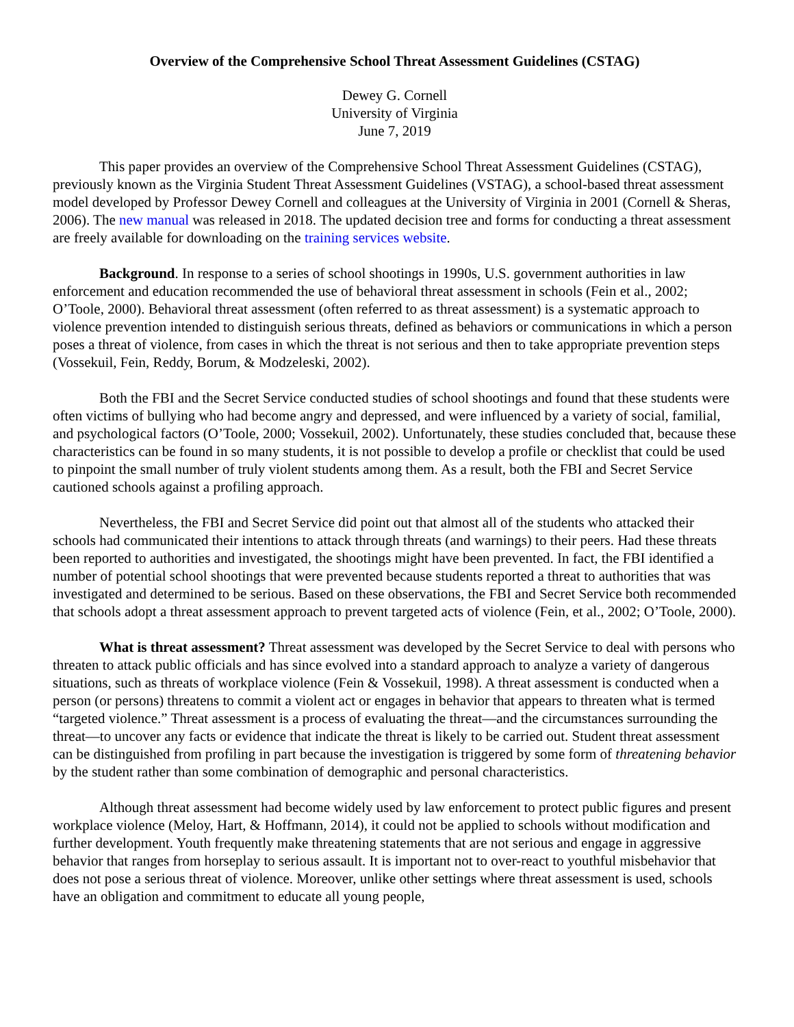Overview of the Comprehensive School Threat Assessment Guidelines (CSTAG)
Dewey G. Cornell
University of Virginia
June 7, 2019
This paper provides an overview of the Comprehensive School Threat Assessment Guidelines (CSTAG), previously known as the Virginia Student Threat Assessment Guidelines (VSTAG), a school-based threat assessment model developed by Professor Dewey Cornell and colleagues at the University of Virginia in 2001 (Cornell & Sheras, 2006). The new manual was released in 2018. The updated decision tree and forms for conducting a threat assessment are freely available for downloading on the training services website.
Background. In response to a series of school shootings in 1990s, U.S. government authorities in law enforcement and education recommended the use of behavioral threat assessment in schools (Fein et al., 2002; O’Toole, 2000). Behavioral threat assessment (often referred to as threat assessment) is a systematic approach to violence prevention intended to distinguish serious threats, defined as behaviors or communications in which a person poses a threat of violence, from cases in which the threat is not serious and then to take appropriate prevention steps (Vossekuil, Fein, Reddy, Borum, & Modzeleski, 2002).
Both the FBI and the Secret Service conducted studies of school shootings and found that these students were often victims of bullying who had become angry and depressed, and were influenced by a variety of social, familial, and psychological factors (O’Toole, 2000; Vossekuil, 2002). Unfortunately, these studies concluded that, because these characteristics can be found in so many students, it is not possible to develop a profile or checklist that could be used to pinpoint the small number of truly violent students among them. As a result, both the FBI and Secret Service cautioned schools against a profiling approach.
Nevertheless, the FBI and Secret Service did point out that almost all of the students who attacked their schools had communicated their intentions to attack through threats (and warnings) to their peers. Had these threats been reported to authorities and investigated, the shootings might have been prevented. In fact, the FBI identified a number of potential school shootings that were prevented because students reported a threat to authorities that was investigated and determined to be serious. Based on these observations, the FBI and Secret Service both recommended that schools adopt a threat assessment approach to prevent targeted acts of violence (Fein, et al., 2002; O’Toole, 2000).
What is threat assessment? Threat assessment was developed by the Secret Service to deal with persons who threaten to attack public officials and has since evolved into a standard approach to analyze a variety of dangerous situations, such as threats of workplace violence (Fein & Vossekuil, 1998). A threat assessment is conducted when a person (or persons) threatens to commit a violent act or engages in behavior that appears to threaten what is termed “targeted violence.” Threat assessment is a process of evaluating the threat—and the circumstances surrounding the threat—to uncover any facts or evidence that indicate the threat is likely to be carried out. Student threat assessment can be distinguished from profiling in part because the investigation is triggered by some form of threatening behavior by the student rather than some combination of demographic and personal characteristics.
Although threat assessment had become widely used by law enforcement to protect public figures and present workplace violence (Meloy, Hart, & Hoffmann, 2014), it could not be applied to schools without modification and further development. Youth frequently make threatening statements that are not serious and engage in aggressive behavior that ranges from horseplay to serious assault. It is important not to over-react to youthful misbehavior that does not pose a serious threat of violence. Moreover, unlike other settings where threat assessment is used, schools have an obligation and commitment to educate all young people,